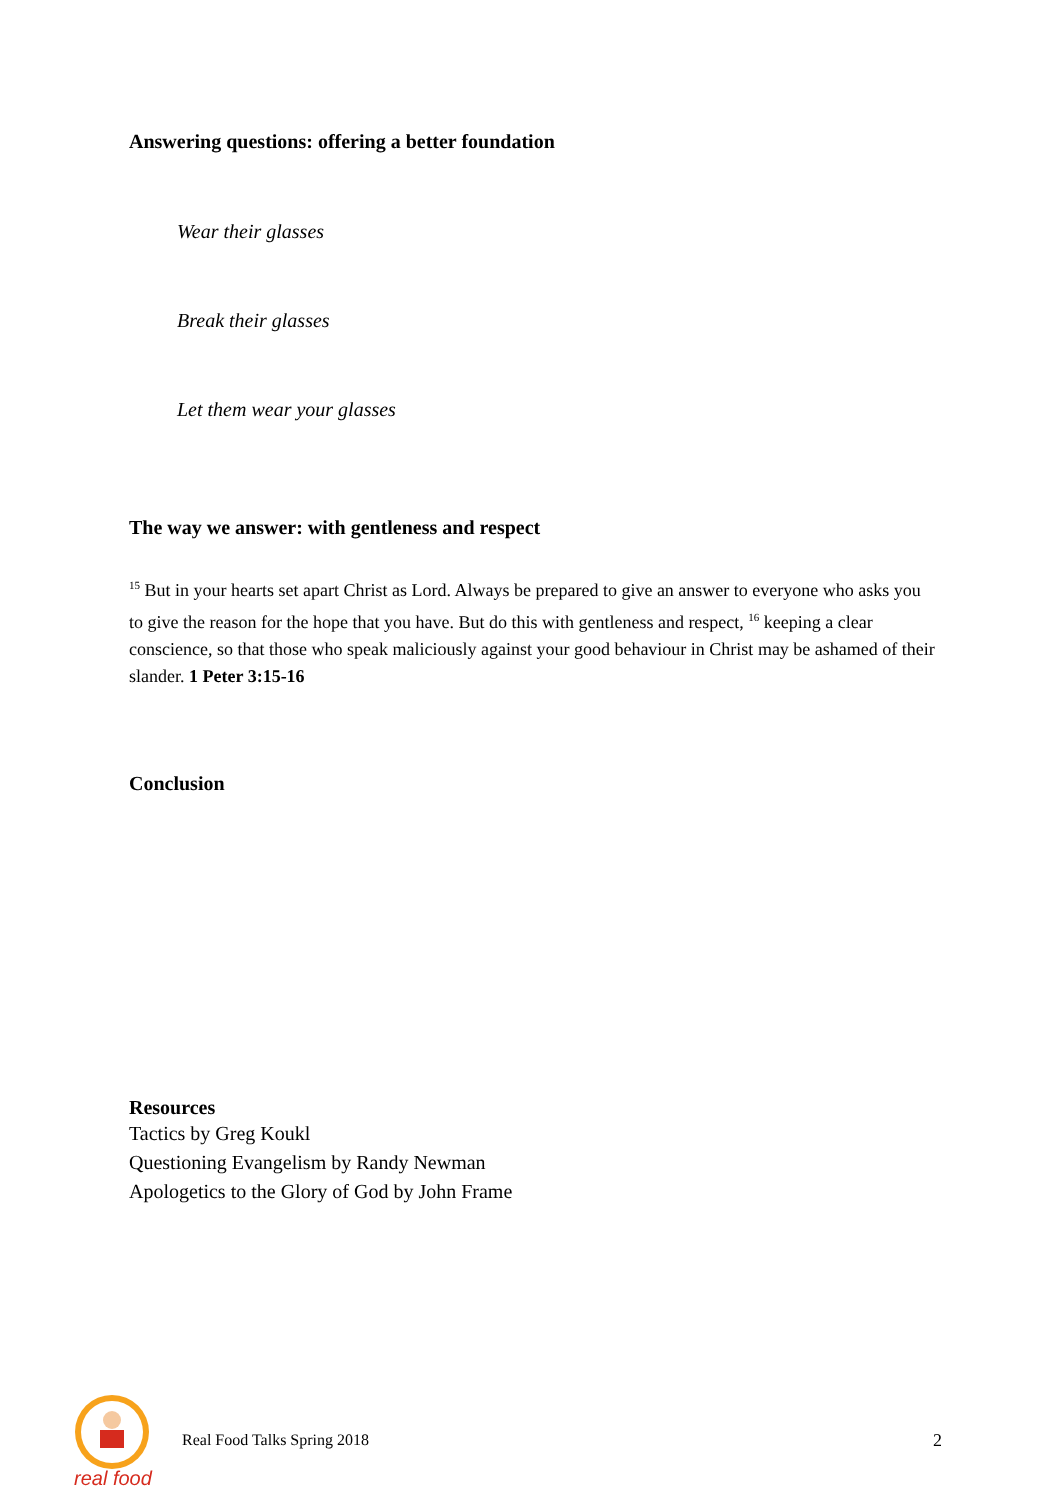Answering questions: offering a better foundation
Wear their glasses
Break their glasses
Let them wear your glasses
The way we answer: with gentleness and respect
<sup>15</sup> But in your hearts set apart Christ as Lord. Always be prepared to give an answer to everyone who asks you to give the reason for the hope that you have. But do this with gentleness and respect, <sup>16</sup> keeping a clear conscience, so that those who speak maliciously against your good behaviour in Christ may be ashamed of their slander. 1 Peter 3:15-16
Conclusion
Resources
Tactics by Greg Koukl
Questioning Evangelism by Randy Newman
Apologetics to the Glory of God by John Frame
real food
Real Food Talks Spring 2018 2